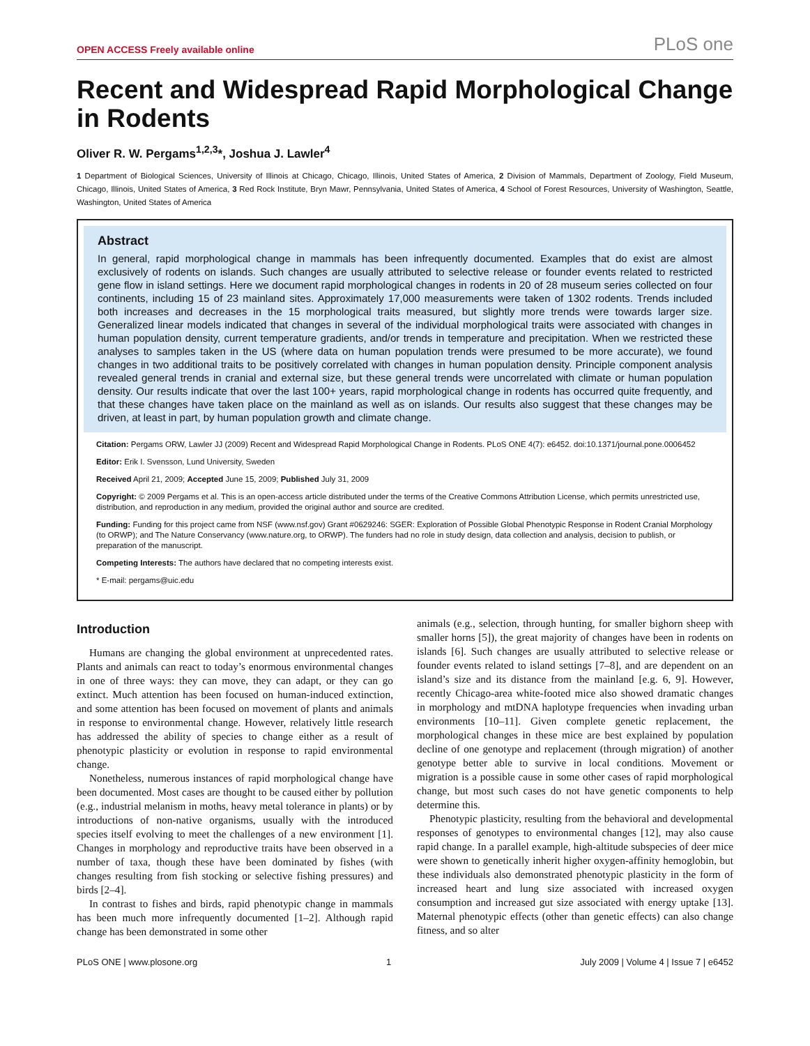OPEN ACCESS Freely available online PLoS one
Recent and Widespread Rapid Morphological Change in Rodents
Oliver R. W. Pergams<sup>1,2,3</sup>*, Joshua J. Lawler<sup>4</sup>
1 Department of Biological Sciences, University of Illinois at Chicago, Chicago, Illinois, United States of America, 2 Division of Mammals, Department of Zoology, Field Museum, Chicago, Illinois, United States of America, 3 Red Rock Institute, Bryn Mawr, Pennsylvania, United States of America, 4 School of Forest Resources, University of Washington, Seattle, Washington, United States of America
Abstract
In general, rapid morphological change in mammals has been infrequently documented. Examples that do exist are almost exclusively of rodents on islands. Such changes are usually attributed to selective release or founder events related to restricted gene flow in island settings. Here we document rapid morphological changes in rodents in 20 of 28 museum series collected on four continents, including 15 of 23 mainland sites. Approximately 17,000 measurements were taken of 1302 rodents. Trends included both increases and decreases in the 15 morphological traits measured, but slightly more trends were towards larger size. Generalized linear models indicated that changes in several of the individual morphological traits were associated with changes in human population density, current temperature gradients, and/or trends in temperature and precipitation. When we restricted these analyses to samples taken in the US (where data on human population trends were presumed to be more accurate), we found changes in two additional traits to be positively correlated with changes in human population density. Principle component analysis revealed general trends in cranial and external size, but these general trends were uncorrelated with climate or human population density. Our results indicate that over the last 100+ years, rapid morphological change in rodents has occurred quite frequently, and that these changes have taken place on the mainland as well as on islands. Our results also suggest that these changes may be driven, at least in part, by human population growth and climate change.
Citation: Pergams ORW, Lawler JJ (2009) Recent and Widespread Rapid Morphological Change in Rodents. PLoS ONE 4(7): e6452. doi:10.1371/journal.pone.0006452
Editor: Erik I. Svensson, Lund University, Sweden
Received April 21, 2009; Accepted June 15, 2009; Published July 31, 2009
Copyright: © 2009 Pergams et al. This is an open-access article distributed under the terms of the Creative Commons Attribution License, which permits unrestricted use, distribution, and reproduction in any medium, provided the original author and source are credited.
Funding: Funding for this project came from NSF (www.nsf.gov) Grant #0629246: SGER: Exploration of Possible Global Phenotypic Response in Rodent Cranial Morphology (to ORWP); and The Nature Conservancy (www.nature.org, to ORWP). The funders had no role in study design, data collection and analysis, decision to publish, or preparation of the manuscript.
Competing Interests: The authors have declared that no competing interests exist.
* E-mail: pergams@uic.edu
Introduction
Humans are changing the global environment at unprecedented rates. Plants and animals can react to today’s enormous environmental changes in one of three ways: they can move, they can adapt, or they can go extinct. Much attention has been focused on human-induced extinction, and some attention has been focused on movement of plants and animals in response to environmental change. However, relatively little research has addressed the ability of species to change either as a result of phenotypic plasticity or evolution in response to rapid environmental change.
Nonetheless, numerous instances of rapid morphological change have been documented. Most cases are thought to be caused either by pollution (e.g., industrial melanism in moths, heavy metal tolerance in plants) or by introductions of non-native organisms, usually with the introduced species itself evolving to meet the challenges of a new environment [1]. Changes in morphology and reproductive traits have been observed in a number of taxa, though these have been dominated by fishes (with changes resulting from fish stocking or selective fishing pressures) and birds [2–4].
In contrast to fishes and birds, rapid phenotypic change in mammals has been much more infrequently documented [1–2]. Although rapid change has been demonstrated in some other
animals (e.g., selection, through hunting, for smaller bighorn sheep with smaller horns [5]), the great majority of changes have been in rodents on islands [6]. Such changes are usually attributed to selective release or founder events related to island settings [7–8], and are dependent on an island’s size and its distance from the mainland [e.g. 6, 9]. However, recently Chicago-area white-footed mice also showed dramatic changes in morphology and mtDNA haplotype frequencies when invading urban environments [10–11]. Given complete genetic replacement, the morphological changes in these mice are best explained by population decline of one genotype and replacement (through migration) of another genotype better able to survive in local conditions. Movement or migration is a possible cause in some other cases of rapid morphological change, but most such cases do not have genetic components to help determine this.
Phenotypic plasticity, resulting from the behavioral and developmental responses of genotypes to environmental changes [12], may also cause rapid change. In a parallel example, high-altitude subspecies of deer mice were shown to genetically inherit higher oxygen-affinity hemoglobin, but these individuals also demonstrated phenotypic plasticity in the form of increased heart and lung size associated with increased oxygen consumption and increased gut size associated with energy uptake [13]. Maternal phenotypic effects (other than genetic effects) can also change fitness, and so alter
PLoS ONE | www.plosone.org 1 July 2009 | Volume 4 | Issue 7 | e6452